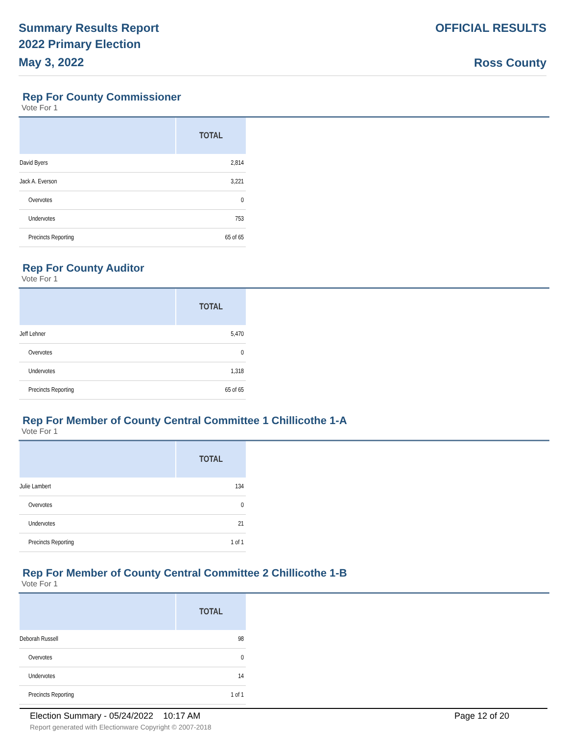Summary Results Report
2022 Primary Election
May 3, 2022
OFFICIAL RESULTS
Ross County
Rep For County Commissioner
Vote For 1
| | TOTAL |
| --- | --- |
| David Byers | 2,814 |
| Jack A. Everson | 3,221 |
| Overvotes | 0 |
| Undervotes | 753 |
| Precincts Reporting | 65 of 65 |
Rep For County Auditor
Vote For 1
| | TOTAL |
| --- | --- |
| Jeff Lehner | 5,470 |
| Overvotes | 0 |
| Undervotes | 1,318 |
| Precincts Reporting | 65 of 65 |
Rep For Member of County Central Committee 1 Chillicothe 1-A
Vote For 1
| | TOTAL |
| --- | --- |
| Julie Lambert | 134 |
| Overvotes | 0 |
| Undervotes | 21 |
| Precincts Reporting | 1 of 1 |
Rep For Member of County Central Committee 2 Chillicothe 1-B
Vote For 1
| | TOTAL |
| --- | --- |
| Deborah Russell | 98 |
| Overvotes | 0 |
| Undervotes | 14 |
| Precincts Reporting | 1 of 1 |
Election Summary - 05/24/2022 10:17 AM Page 12 of 20
Report generated with Electionware Copyright © 2007-2018